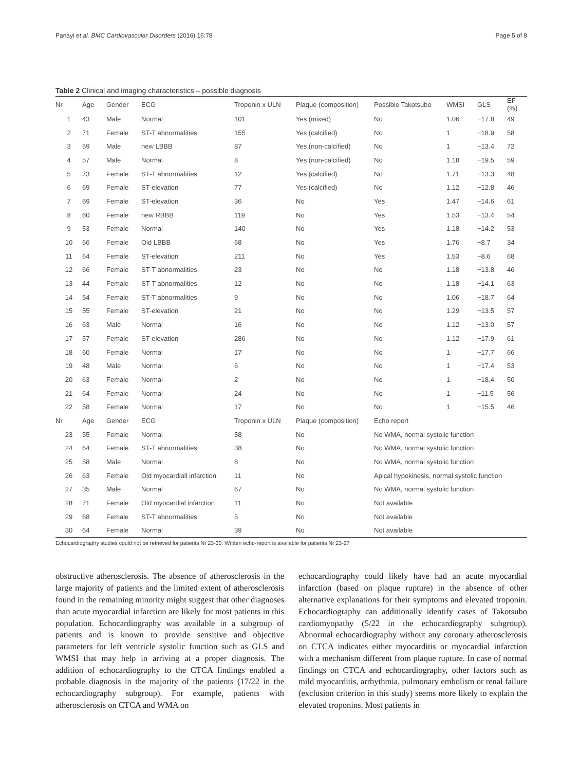Panayi et al. BMC Cardiovascular Disorders (2016) 16:78 Page 5 of 8
Table 2 Clinical and imaging characteristics – possible diagnosis
| Nr | Age | Gender | ECG | Troponin x ULN | Plaque (composition) | Possible Takotsubo | WMSI | GLS | EF (%) |
| --- | --- | --- | --- | --- | --- | --- | --- | --- | --- |
| 1 | 43 | Male | Normal | 101 | Yes (mixed) | No | 1.06 | −17.8 | 49 |
| 2 | 71 | Female | ST-T abnormalities | 155 | Yes (calcified) | No | 1 | −18.9 | 58 |
| 3 | 59 | Male | new LBBB | 87 | Yes (non-calcified) | No | 1 | −13.4 | 72 |
| 4 | 57 | Male | Normal | 8 | Yes (non-calcified) | No | 1.18 | −19.5 | 59 |
| 5 | 73 | Female | ST-T abnormalities | 12 | Yes (calcified) | No | 1.71 | −13.3 | 48 |
| 6 | 69 | Female | ST-elevation | 77 | Yes (calcified) | No | 1.12 | −12.8 | 46 |
| 7 | 69 | Female | ST-elevation | 36 | No | Yes | 1.47 | −14.6 | 61 |
| 8 | 60 | Female | new RBBB | 119 | No | Yes | 1.53 | −13.4 | 54 |
| 9 | 53 | Female | Normal | 140 | No | Yes | 1.18 | −14.2 | 53 |
| 10 | 66 | Female | Old LBBB | 68 | No | Yes | 1.76 | −8.7 | 34 |
| 11 | 64 | Female | ST-elevation | 211 | No | Yes | 1.53 | −8.6 | 68 |
| 12 | 66 | Female | ST-T abnormalities | 23 | No | No | 1.18 | −13.8 | 46 |
| 13 | 44 | Female | ST-T abnormalities | 12 | No | No | 1.18 | −14.1 | 63 |
| 14 | 54 | Female | ST-T abnormalities | 9 | No | No | 1.06 | −18.7 | 64 |
| 15 | 55 | Female | ST-elevation | 21 | No | No | 1.29 | −13.5 | 57 |
| 16 | 63 | Male | Normal | 16 | No | No | 1.12 | −13.0 | 57 |
| 17 | 57 | Female | ST-elevation | 286 | No | No | 1.12 | −17.9 | 61 |
| 18 | 60 | Female | Normal | 17 | No | No | 1 | −17.7 | 66 |
| 19 | 48 | Male | Normal | 6 | No | No | 1 | −17.4 | 53 |
| 20 | 63 | Female | Normal | 2 | No | No | 1 | −18.4 | 50 |
| 21 | 64 | Female | Normal | 24 | No | No | 1 | −11.5 | 56 |
| 22 | 58 | Female | Normal | 17 | No | No | 1 | −15.5 | 46 |
| Nr | Age | Gender | ECG | Troponin x ULN | Plaque (composition) | Echo report | | | |
| 23 | 55 | Female | Normal | 58 | No | No WMA, normal systolic function | | | |
| 24 | 64 | Female | ST-T abnormalities | 38 | No | No WMA, normal systolic function | | | |
| 25 | 58 | Male | Normal | 8 | No | No WMA, normal systolic function | | | |
| 26 | 63 | Female | Old myocardiall infarction | 11 | No | Apical hypokinesis, normal systolic function | | | |
| 27 | 35 | Male | Normal | 67 | No | No WMA, normal systolic function | | | |
| 28 | 71 | Female | Old myocardial infarction | 11 | No | Not available | | | |
| 29 | 68 | Female | ST-T abnormalities | 5 | No | Not available | | | |
| 30 | 64 | Female | Normal | 39 | No | Not available | | | |
Echocardiography studies could not be retrieved for patients Nr 23-30. Written echo-report is available for patients Nr 23-27
obstructive atherosclerosis. The absence of atherosclerosis in the large majority of patients and the limited extent of atherosclerosis found in the remaining minority might suggest that other diagnoses than acute myocardial infarction are likely for most patients in this population. Echocardiography was available in a subgroup of patients and is known to provide sensitive and objective parameters for left ventricle systolic function such as GLS and WMSI that may help in arriving at a proper diagnosis. The addition of echocardiography to the CTCA findings enabled a probable diagnosis in the majority of the patients (17/22 in the echocardiography subgroup). For example, patients with atherosclerosis on CTCA and WMA on
echocardiography could likely have had an acute myocardial infarction (based on plaque rupture) in the absence of other alternative explanations for their symptoms and elevated troponin. Echocardiography can additionally identify cases of Takotsubo cardiomyopathy (5/22 in the echocardiography subgroup). Abnormal echocardiography without any coronary atherosclerosis on CTCA indicates either myocarditis or myocardial infarction with a mechanism different from plaque rupture. In case of normal findings on CTCA and echocardiography, other factors such as mild myocarditis, arrhythmia, pulmonary embolism or renal failure (exclusion criterion in this study) seems more likely to explain the elevated troponins. Most patients in